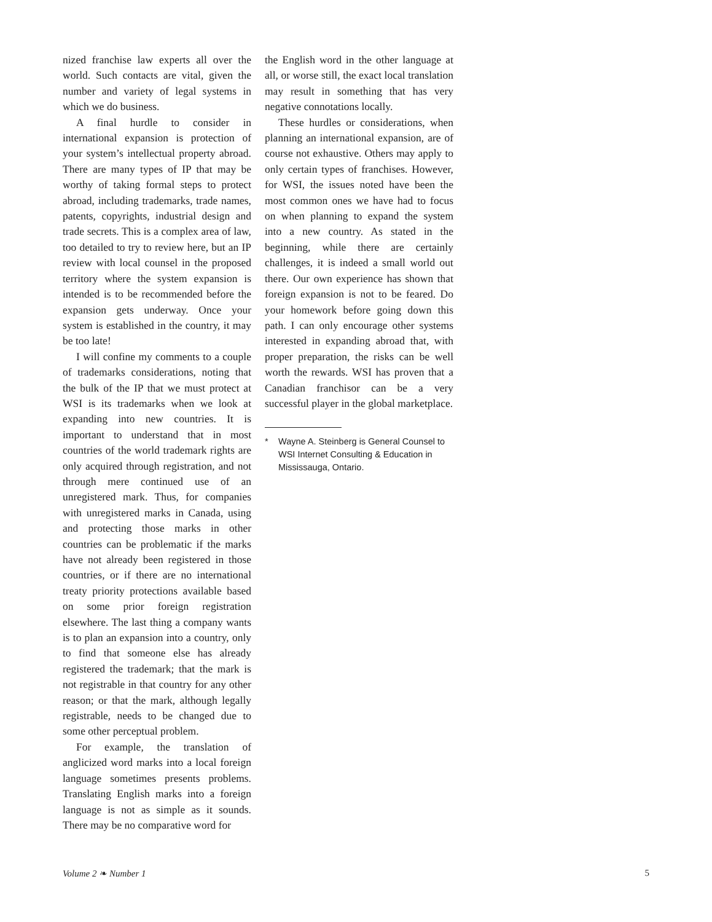nized franchise law experts all over the world. Such contacts are vital, given the number and variety of legal systems in which we do business.
A final hurdle to consider in international expansion is protection of your system’s intellectual property abroad. There are many types of IP that may be worthy of taking formal steps to protect abroad, including trademarks, trade names, patents, copyrights, industrial design and trade secrets. This is a complex area of law, too detailed to try to review here, but an IP review with local counsel in the proposed territory where the system expansion is intended is to be recommended before the expansion gets underway. Once your system is established in the country, it may be too late!
I will confine my comments to a couple of trademarks considerations, noting that the bulk of the IP that we must protect at WSI is its trademarks when we look at expanding into new countries. It is important to understand that in most countries of the world trademark rights are only acquired through registration, and not through mere continued use of an unregistered mark. Thus, for companies with unregistered marks in Canada, using and protecting those marks in other countries can be problematic if the marks have not already been registered in those countries, or if there are no international treaty priority protections available based on some prior foreign registration elsewhere. The last thing a company wants is to plan an expansion into a country, only to find that someone else has already registered the trademark; that the mark is not registrable in that country for any other reason; or that the mark, although legally registrable, needs to be changed due to some other perceptual problem.
For example, the translation of anglicized word marks into a local foreign language sometimes presents problems. Translating English marks into a foreign language is not as simple as it sounds. There may be no comparative word for
the English word in the other language at all, or worse still, the exact local translation may result in something that has very negative connotations locally.
These hurdles or considerations, when planning an international expansion, are of course not exhaustive. Others may apply to only certain types of franchises. However, for WSI, the issues noted have been the most common ones we have had to focus on when planning to expand the system into a new country. As stated in the beginning, while there are certainly challenges, it is indeed a small world out there. Our own experience has shown that foreign expansion is not to be feared. Do your homework before going down this path. I can only encourage other systems interested in expanding abroad that, with proper preparation, the risks can be well worth the rewards. WSI has proven that a Canadian franchisor can be a very successful player in the global marketplace.
* Wayne A. Steinberg is General Counsel to WSI Internet Consulting & Education in Mississauga, Ontario.
Volume 2 ❧ Number 1 5